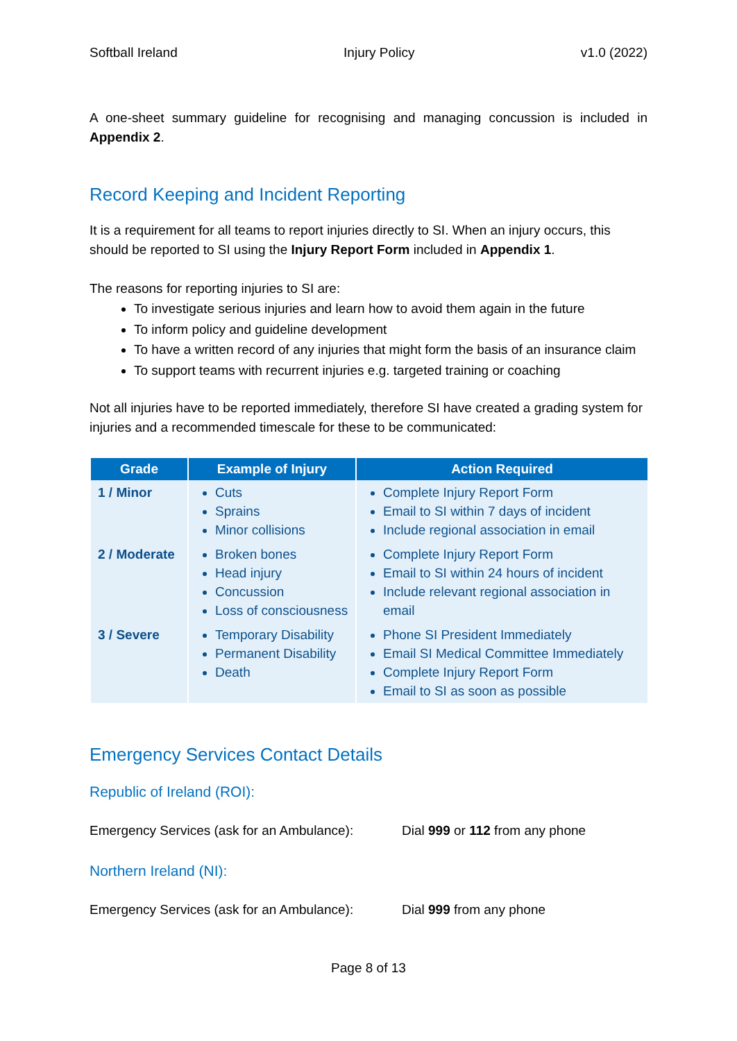Softball Ireland Injury Policy v1.0 (2022)
A one-sheet summary guideline for recognising and managing concussion is included in Appendix 2.
Record Keeping and Incident Reporting
It is a requirement for all teams to report injuries directly to SI. When an injury occurs, this should be reported to SI using the Injury Report Form included in Appendix 1.
The reasons for reporting injuries to SI are:
To investigate serious injuries and learn how to avoid them again in the future
To inform policy and guideline development
To have a written record of any injuries that might form the basis of an insurance claim
To support teams with recurrent injuries e.g. targeted training or coaching
Not all injuries have to be reported immediately, therefore SI have created a grading system for injuries and a recommended timescale for these to be communicated:
| Grade | Example of Injury | Action Required |
| --- | --- | --- |
| 1 / Minor | Cuts Sprains Minor collisions | Complete Injury Report Form Email to SI within 7 days of incident Include regional association in email |
| 2 / Moderate | Broken bones Head injury Concussion Loss of consciousness | Complete Injury Report Form Email to SI within 24 hours of incident Include relevant regional association in email |
| 3 / Severe | Temporary Disability Permanent Disability Death | Phone SI President Immediately Email SI Medical Committee Immediately Complete Injury Report Form Email to SI as soon as possible |
Emergency Services Contact Details
Republic of Ireland (ROI):
Emergency Services (ask for an Ambulance): Dial 999 or 112 from any phone
Northern Ireland (NI):
Emergency Services (ask for an Ambulance): Dial 999 from any phone
Page 8 of 13